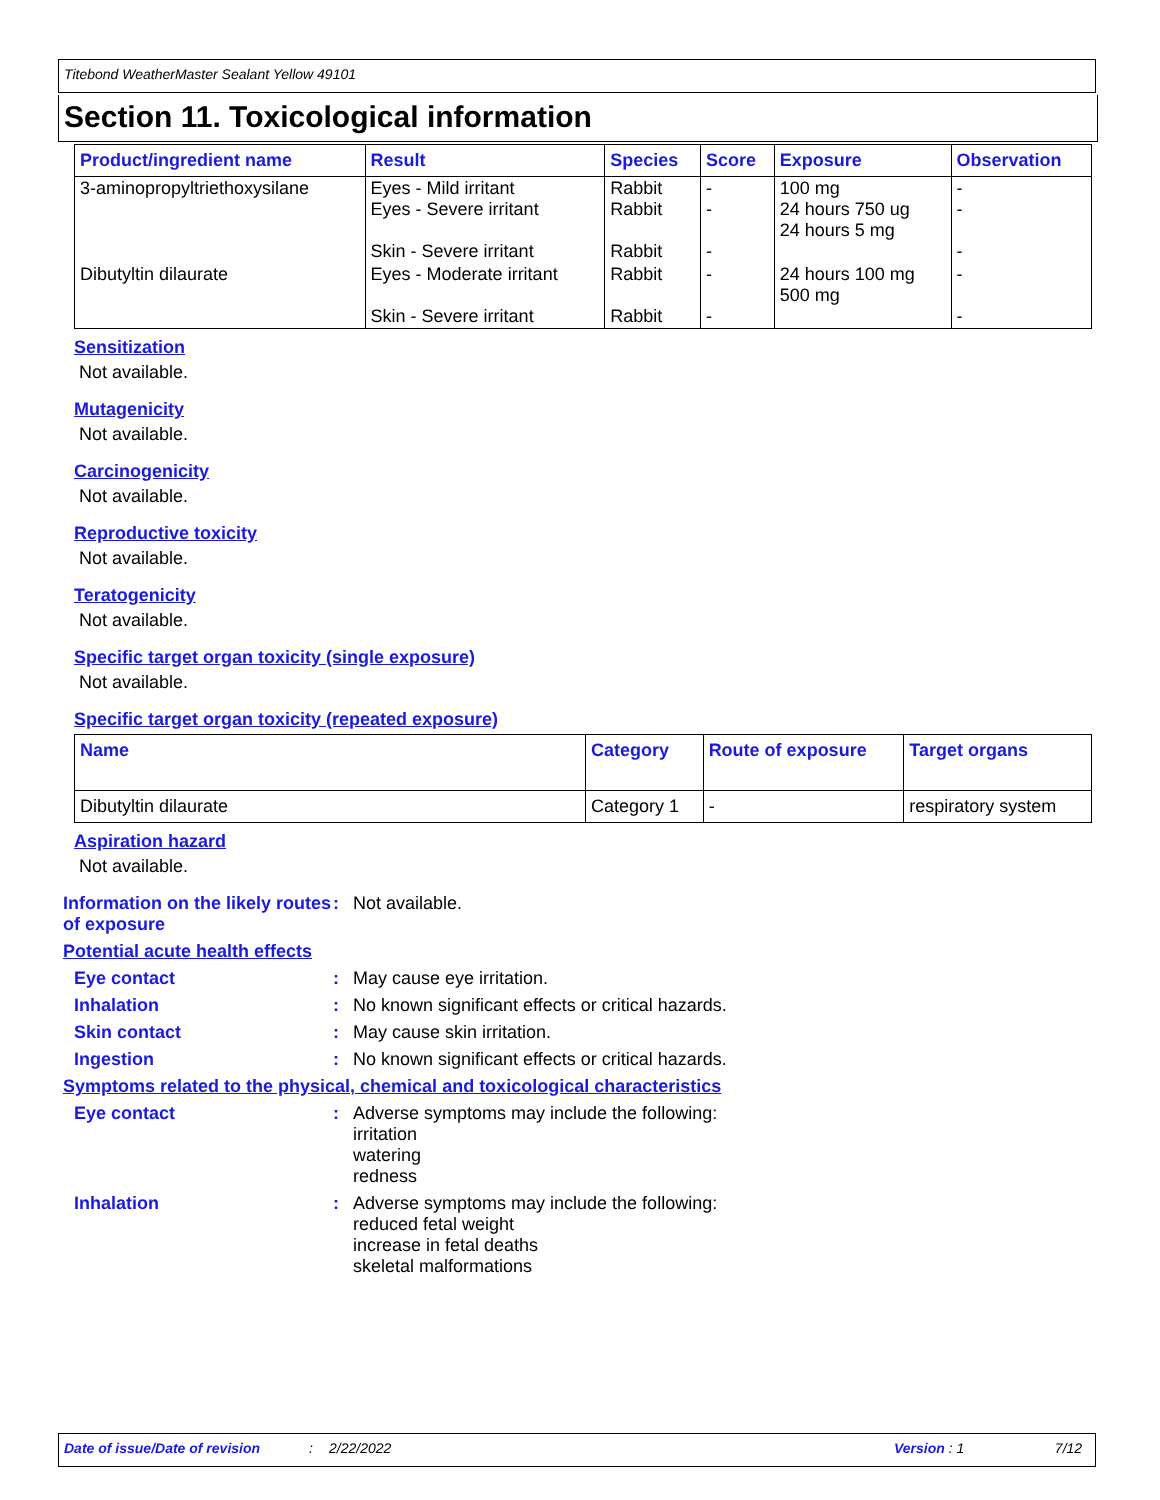Titebond WeatherMaster Sealant Yellow 49101
Section 11. Toxicological information
| Product/ingredient name | Result | Species | Score | Exposure | Observation |
| --- | --- | --- | --- | --- | --- |
| 3-aminopropyltriethoxysilane | Eyes - Mild irritant Eyes - Severe irritant Skin - Severe irritant | Rabbit Rabbit Rabbit | - - - | 100 mg 24 hours 750 ug 24 hours 5 mg | - - - |
| Dibutyltin dilaurate | Eyes - Moderate irritant Skin - Severe irritant | Rabbit Rabbit | - - | 24 hours 100 mg 500 mg | - - |
Sensitization
Not available.
Mutagenicity
Not available.
Carcinogenicity
Not available.
Reproductive toxicity
Not available.
Teratogenicity
Not available.
Specific target organ toxicity (single exposure)
Not available.
Specific target organ toxicity (repeated exposure)
| Name | Category | Route of exposure | Target organs |
| --- | --- | --- | --- |
| Dibutyltin dilaurate | Category 1 | - | respiratory system |
Aspiration hazard
Not available.
Information on the likely routes of exposure
: Not available.
Potential acute health effects
Eye contact : May cause eye irritation.
Inhalation : No known significant effects or critical hazards.
Skin contact : May cause skin irritation.
Ingestion : No known significant effects or critical hazards.
Symptoms related to the physical, chemical and toxicological characteristics
Eye contact : Adverse symptoms may include the following:
irritation
watering
redness
Inhalation : Adverse symptoms may include the following:
reduced fetal weight
increase in fetal deaths
skeletal malformations
Date of issue/Date of revision: 2/22/2022 Version : 1 7/12